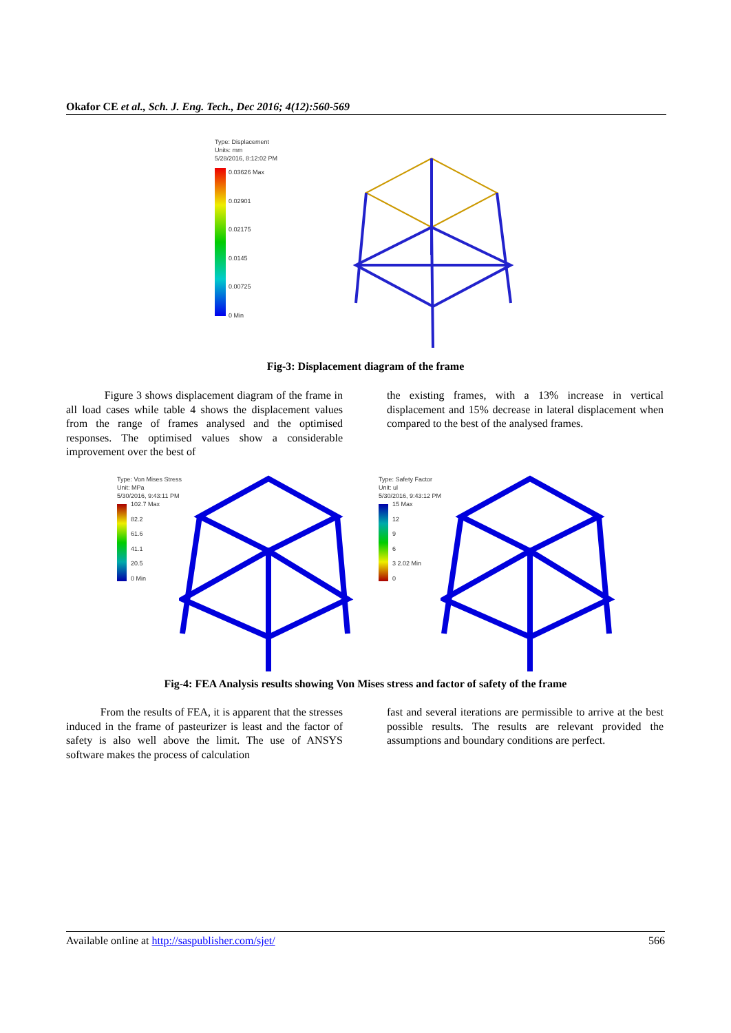Okafor CE et al., Sch. J. Eng. Tech., Dec 2016; 4(12):560-569
Type: Displacement
Units: mm
5/28/2016, 8:12:02 PM
0.03626 Max
0.02901
0.02175
0.0145
0.00725
0 Min
Fig-3: Displacement diagram of the frame
Figure 3 shows displacement diagram of the frame in all load cases while table 4 shows the displacement values from the range of frames analysed and the optimised responses. The optimised values show a considerable improvement over the best of
the existing frames, with a 13% increase in vertical displacement and 15% decrease in lateral displacement when compared to the best of the analysed frames.
Type: Von Mises Stress
Unit: MPa
5/30/2016, 9:43:11 PM
102.7 Max
82.2
61.6
41.1
20.5
0 Min
Type: Safety Factor
Unit: ul
5/30/2016, 9:43:12 PM
15 Max
12
9
6
3 2.02 Min
0
Fig-4: FEA Analysis results showing Von Mises stress and factor of safety of the frame
From the results of FEA, it is apparent that the stresses induced in the frame of pasteurizer is least and the factor of safety is also well above the limit. The use of ANSYS software makes the process of calculation
fast and several iterations are permissible to arrive at the best possible results. The results are relevant provided the assumptions and boundary conditions are perfect.
Available online at http://saspublisher.com/sjet/ 566